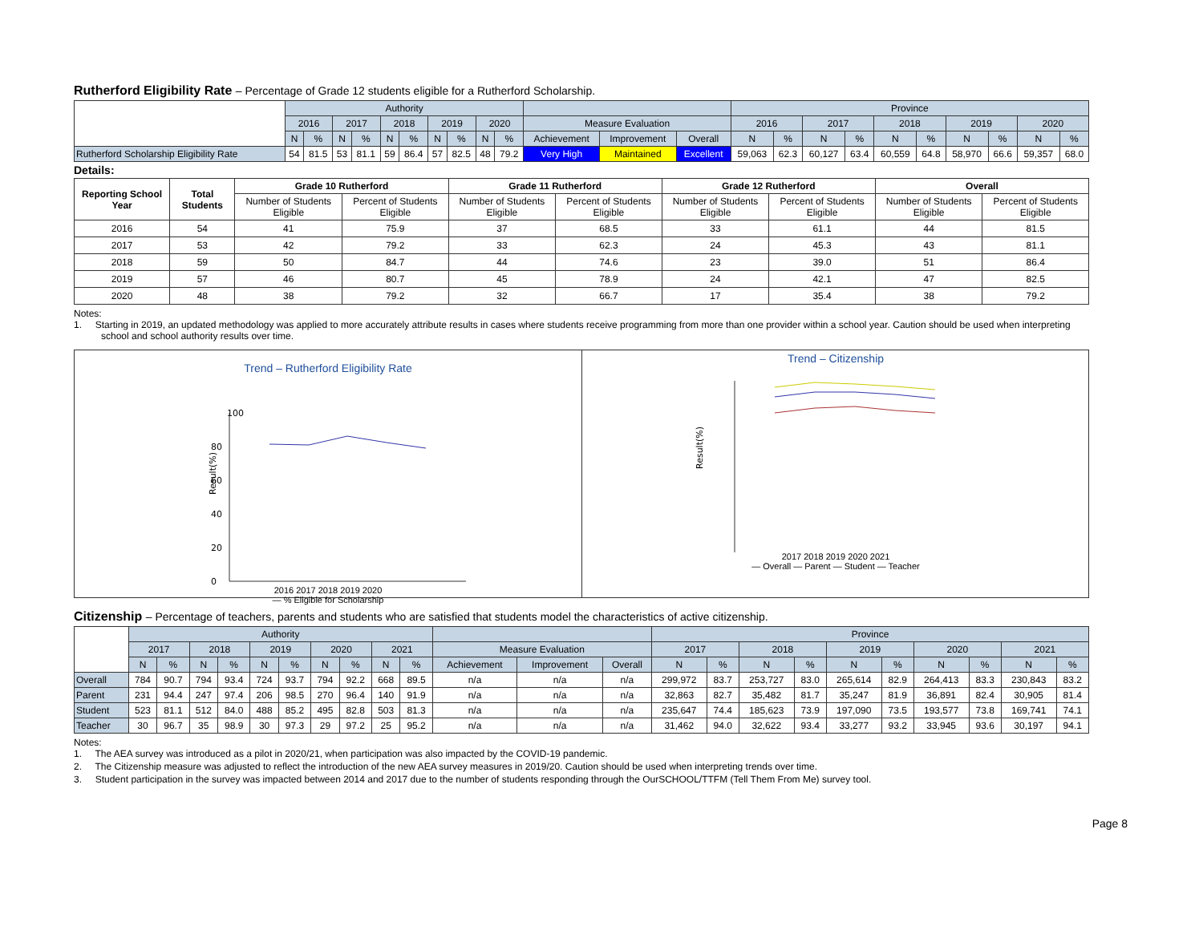Rutherford Eligibility Rate – Percentage of Grade 12 students eligible for a Rutherford Scholarship.
| | Authority | | | | | | | | | | | | | Province | | | | | | | | | |
| | 2016 | | 2017 | | 2018 | | 2019 | | 2020 | | Measure Evaluation | | | 2016 | | 2017 | | 2018 | | 2019 | | 2020 | |
| | N | % | N | % | N | % | N | % | N | % | Achievement | Improvement | Overall | N | % | N | % | N | % | N | % | N | % |
| Rutherford Scholarship Eligibility Rate | 54 | 81.5 | 53 | 81.1 | 59 | 86.4 | 57 | 82.5 | 48 | 79.2 | Very High | Maintained | Excellent | 59,063 | 62.3 | 60,127 | 63.4 | 60,559 | 64.8 | 58,970 | 66.6 | 59,357 | 68.0 |
Details:
| Reporting School Year | Total Students | Grade 10 Rutherford | | Grade 11 Rutherford | | Grade 12 Rutherford | | Overall | |
| --- | --- | --- | --- | --- | --- | --- | --- | --- | --- |
| | | Number of Students Eligible | Percent of Students Eligible | Number of Students Eligible | Percent of Students Eligible | Number of Students Eligible | Percent of Students Eligible | Number of Students Eligible | Percent of Students Eligible |
| 2016 | 54 | 41 | 75.9 | 37 | 68.5 | 33 | 61.1 | 44 | 81.5 |
| 2017 | 53 | 42 | 79.2 | 33 | 62.3 | 24 | 45.3 | 43 | 81.1 |
| 2018 | 59 | 50 | 84.7 | 44 | 74.6 | 23 | 39.0 | 51 | 86.4 |
| 2019 | 57 | 46 | 80.7 | 45 | 78.9 | 24 | 42.1 | 47 | 82.5 |
| 2020 | 48 | 38 | 79.2 | 32 | 66.7 | 17 | 35.4 | 38 | 79.2 |
Notes:
1. Starting in 2019, an updated methodology was applied to more accurately attribute results in cases where students receive programming from more than one provider within a school year. Caution should be used when interpreting school and school authority results over time.
Trend – Rutherford Eligibility Rate
100
Result(%)
80
60
40
20
0
2016 2017 2018 2019 2020
— % Eligible for Scholarship
Trend – Citizenship
Result(%)
2017 2018 2019 2020 2021
— Overall — Parent — Student — Teacher
Citizenship – Percentage of teachers, parents and students who are satisfied that students model the characteristics of active citizenship.
| | Authority | | | | | | | | | | | | | Province | | | | | | | | | |
| | 2017 | | 2018 | | 2019 | | 2020 | | 2021 | | Measure Evaluation | | | 2017 | | 2018 | | 2019 | | 2020 | | 2021 | |
| | N | % | N | % | N | % | N | % | N | % | Achievement | Improvement | Overall | N | % | N | % | N | % | N | % | N | % |
| Overall | 784 | 90.7 | 794 | 93.4 | 724 | 93.7 | 794 | 92.2 | 668 | 89.5 | n/a | n/a | n/a | 299,972 | 83.7 | 253,727 | 83.0 | 265,614 | 82.9 | 264,413 | 83.3 | 230,843 | 83.2 |
| Parent | 231 | 94.4 | 247 | 97.4 | 206 | 98.5 | 270 | 96.4 | 140 | 91.9 | n/a | n/a | n/a | 32,863 | 82.7 | 35,482 | 81.7 | 35,247 | 81.9 | 36,891 | 82.4 | 30,905 | 81.4 |
| Student | 523 | 81.1 | 512 | 84.0 | 488 | 85.2 | 495 | 82.8 | 503 | 81.3 | n/a | n/a | n/a | 235,647 | 74.4 | 185,623 | 73.9 | 197,090 | 73.5 | 193,577 | 73.8 | 169,741 | 74.1 |
| Teacher | 30 | 96.7 | 35 | 98.9 | 30 | 97.3 | 29 | 97.2 | 25 | 95.2 | n/a | n/a | n/a | 31,462 | 94.0 | 32,622 | 93.4 | 33,277 | 93.2 | 33,945 | 93.6 | 30,197 | 94.1 |
Notes:
1. The AEA survey was introduced as a pilot in 2020/21, when participation was also impacted by the COVID-19 pandemic.
2. The Citizenship measure was adjusted to reflect the introduction of the new AEA survey measures in 2019/20. Caution should be used when interpreting trends over time.
3. Student participation in the survey was impacted between 2014 and 2017 due to the number of students responding through the OurSCHOOL/TTFM (Tell Them From Me) survey tool.
Page 8